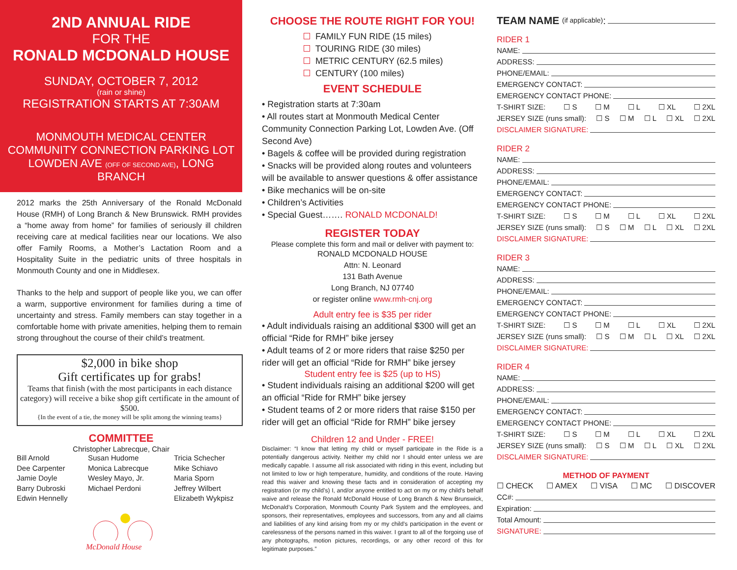2ND ANNUAL RIDE
FOR THE
RONALD MCDONALD HOUSE
SUNDAY, OCTOBER 7, 2012
(rain or shine)
REGISTRATION STARTS AT 7:30AM
MONMOUTH MEDICAL CENTER
COMMUNITY CONNECTION PARKING LOT
LOWDEN AVE (OFF OF SECOND AVE), LONG BRANCH
2012 marks the 25th Anniversary of the Ronald McDonald House (RMH) of Long Branch & New Brunswick. RMH provides a “home away from home” for families of seriously ill children receiving care at medical facilities near our locations. We also offer Family Rooms, a Mother’s Lactation Room and a Hospitality Suite in the pediatric units of three hospitals in Monmouth County and one in Middlesex.
Thanks to the help and support of people like you, we can offer a warm, supportive environment for families during a time of uncertainty and stress. Family members can stay together in a comfortable home with private amenities, helping them to remain strong throughout the course of their child’s treatment.
$2,000 in bike shop
Gift certificates up for grabs!
Teams that finish (with the most participants in each distance category) will receive a bike shop gift certificate in the amount of $500.
{In the event of a tie, the money will be split among the winning teams}
COMMITTEE
Christopher Labrecque, Chair
Bill Arnold
Dee Carpenter
Jamie Doyle
Barry Dubroski
Edwin Hennelly
Susan Hudome
Monica Labrecque
Wesley Mayo, Jr.
Michael Perdoni
Tricia Schecher
Mike Schiavo
Maria Sporn
Jeffrey Wilbert
Elizabeth Wykpisz
McDonald House
CHOOSE THE ROUTE RIGHT FOR YOU!
FAMILY FUN RIDE (15 miles)
TOURING RIDE (30 miles)
METRIC CENTURY (62.5 miles)
CENTURY (100 miles)
EVENT SCHEDULE
• Registration starts at 7:30am
• All routes start at Monmouth Medical Center Community Connection Parking Lot, Lowden Ave. (Off Second Ave)
• Bagels & coffee will be provided during registration
• Snacks will be provided along routes and volunteers will be available to answer questions & offer assistance
• Bike mechanics will be on-site
• Children’s Activities
• Special Guest……. RONALD MCDONALD!
REGISTER TODAY
Please complete this form and mail or deliver with payment to:
RONALD MCDONALD HOUSE
Attn: N. Leonard
131 Bath Avenue
Long Branch, NJ 07740
or register online www.rmh-cnj.org
Adult entry fee is $35 per rider
• Adult individuals raising an additional $300 will get an official “Ride for RMH” bike jersey
• Adult teams of 2 or more riders that raise $250 per rider will get an official “Ride for RMH” bike jersey
Student entry fee is $25 (up to HS)
• Student individuals raising an additional $200 will get an official “Ride for RMH” bike jersey
• Student teams of 2 or more riders that raise $150 per rider will get an official “Ride for RMH” bike jersey
Children 12 and Under - FREE!
Disclaimer: “I know that letting my child or myself participate in the Ride is a potentially dangerous activity. Neither my child nor I should enter unless we are medically capable. I assume all risk associated with riding in this event, including but not limited to low or high temperature, humidity, and conditions of the route. Having read this waiver and knowing these facts and in consideration of accepting my registration (or my child’s) I, and/or anyone entitled to act on my or my child’s behalf waive and release the Ronald McDonald House of Long Branch & New Brunswick, McDonald’s Corporation, Monmouth County Park System and the employees, and sponsors, their representatives, employees and successors, from any and all claims and liabilities of any kind arising from my or my child’s participation in the event or carelessness of the persons named in this waiver. I grant to all of the forgoing use of any photographs, motion pictures, recordings, or any other record of this for legitimate purposes.”
TEAM NAME (if applicable):
RIDER 1
NAME:
ADDRESS:
PHONE/EMAIL:
EMERGENCY CONTACT:
EMERGENCY CONTACT PHONE:
T-SHIRT SIZE: ☐ S ☐ M ☐ L ☐ XL ☐ 2XL
JERSEY SIZE (runs small): ☐ S ☐ M ☐ L ☐ XL ☐ 2XL
DISCLAIMER SIGNATURE:
RIDER 2
NAME:
ADDRESS:
PHONE/EMAIL:
EMERGENCY CONTACT:
EMERGENCY CONTACT PHONE:
T-SHIRT SIZE: ☐ S ☐ M ☐ L ☐ XL ☐ 2XL
JERSEY SIZE (runs small): ☐ S ☐ M ☐ L ☐ XL ☐ 2XL
DISCLAIMER SIGNATURE:
RIDER 3
NAME:
ADDRESS:
PHONE/EMAIL:
EMERGENCY CONTACT:
EMERGENCY CONTACT PHONE:
T-SHIRT SIZE: ☐ S ☐ M ☐ L ☐ XL ☐ 2XL
JERSEY SIZE (runs small): ☐ S ☐ M ☐ L ☐ XL ☐ 2XL
DISCLAIMER SIGNATURE:
RIDER 4
NAME:
ADDRESS:
PHONE/EMAIL:
EMERGENCY CONTACT:
EMERGENCY CONTACT PHONE:
T-SHIRT SIZE: ☐ S ☐ M ☐ L ☐ XL ☐ 2XL
JERSEY SIZE (runs small): ☐ S ☐ M ☐ L ☐ XL ☐ 2XL
DISCLAIMER SIGNATURE:
METHOD OF PAYMENT
☐ CHECK ☐ AMEX ☐ VISA ☐ MC ☐ DISCOVER
CC#:
Expiration:
Total Amount:
SIGNATURE: